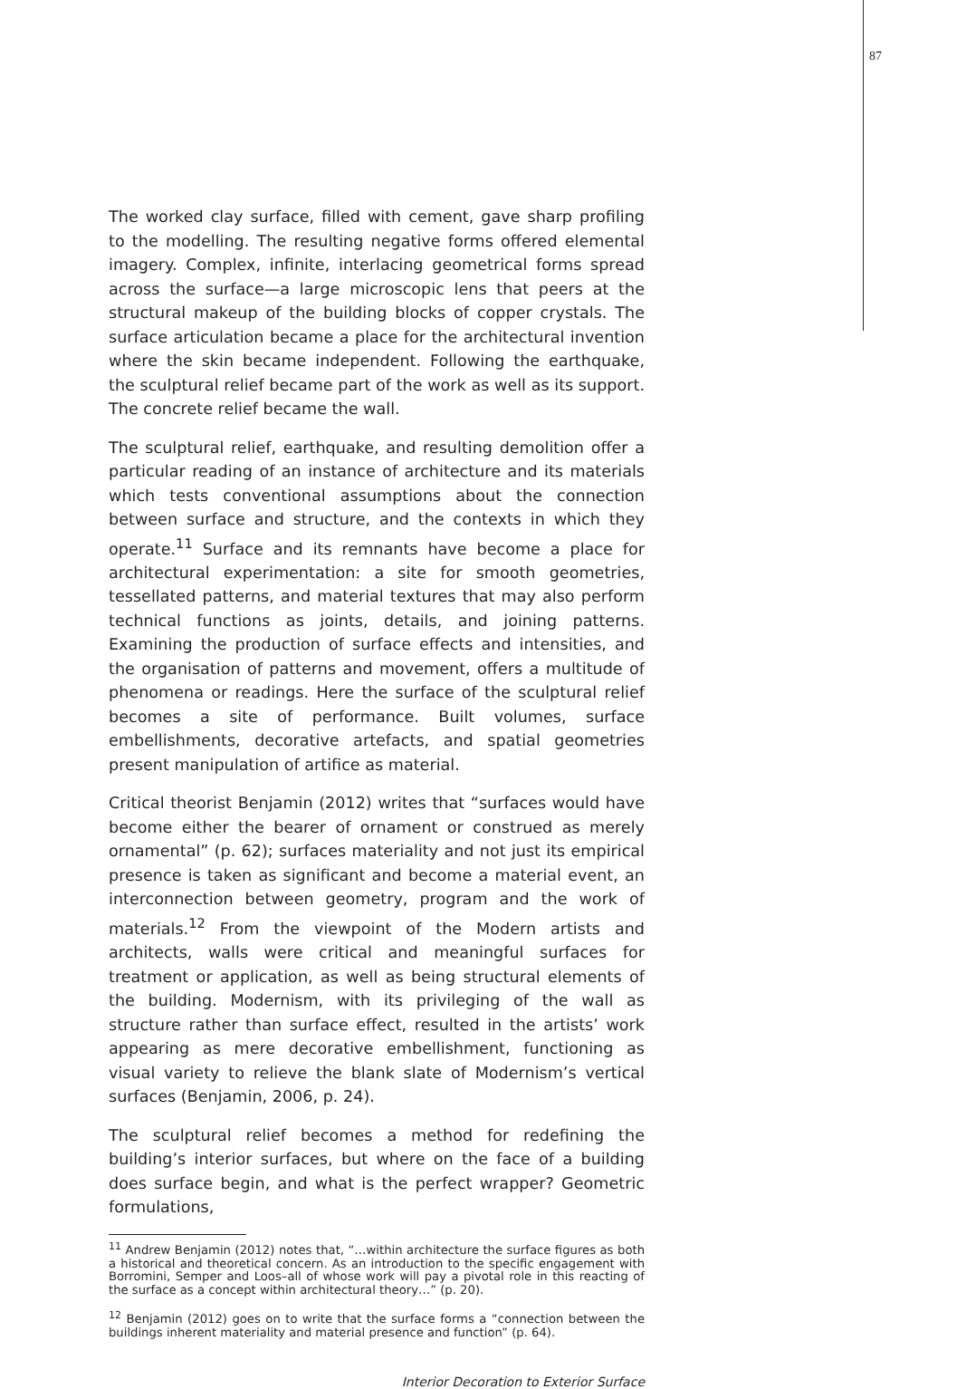87
The worked clay surface, filled with cement, gave sharp profiling to the modelling. The resulting negative forms offered elemental imagery. Complex, infinite, interlacing geometrical forms spread across the surface—a large microscopic lens that peers at the structural makeup of the building blocks of copper crystals. The surface articulation became a place for the architectural invention where the skin became independent. Following the earthquake, the sculptural relief became part of the work as well as its support. The concrete relief became the wall.
The sculptural relief, earthquake, and resulting demolition offer a particular reading of an instance of architecture and its materials which tests conventional assumptions about the connection between surface and structure, and the contexts in which they operate.<sup>11</sup> Surface and its remnants have become a place for architectural experimentation: a site for smooth geometries, tessellated patterns, and material textures that may also perform technical functions as joints, details, and joining patterns. Examining the production of surface effects and intensities, and the organisation of patterns and movement, offers a multitude of phenomena or readings. Here the surface of the sculptural relief becomes a site of performance. Built volumes, surface embellishments, decorative artefacts, and spatial geometries present manipulation of artifice as material.
Critical theorist Benjamin (2012) writes that “surfaces would have become either the bearer of ornament or construed as merely ornamental” (p. 62); surfaces materiality and not just its empirical presence is taken as significant and become a material event, an interconnection between geometry, program and the work of materials.<sup>12</sup> From the viewpoint of the Modern artists and architects, walls were critical and meaningful surfaces for treatment or application, as well as being structural elements of the building. Modernism, with its privileging of the wall as structure rather than surface effect, resulted in the artists’ work appearing as mere decorative embellishment, functioning as visual variety to relieve the blank slate of Modernism’s vertical surfaces (Benjamin, 2006, p. 24).
The sculptural relief becomes a method for redefining the building’s interior surfaces, but where on the face of a building does surface begin, and what is the perfect wrapper? Geometric formulations,
<sup>11</sup> Andrew Benjamin (2012) notes that, “…within architecture the surface figures as both a historical and theoretical concern. As an introduction to the specific engagement with Borromini, Semper and Loos–all of whose work will pay a pivotal role in this reacting of the surface as a concept within architectural theory…” (p. 20).
<sup>12</sup> Benjamin (2012) goes on to write that the surface forms a “connection between the buildings inherent materiality and material presence and function” (p. 64).
Interior Decoration to Exterior Surface